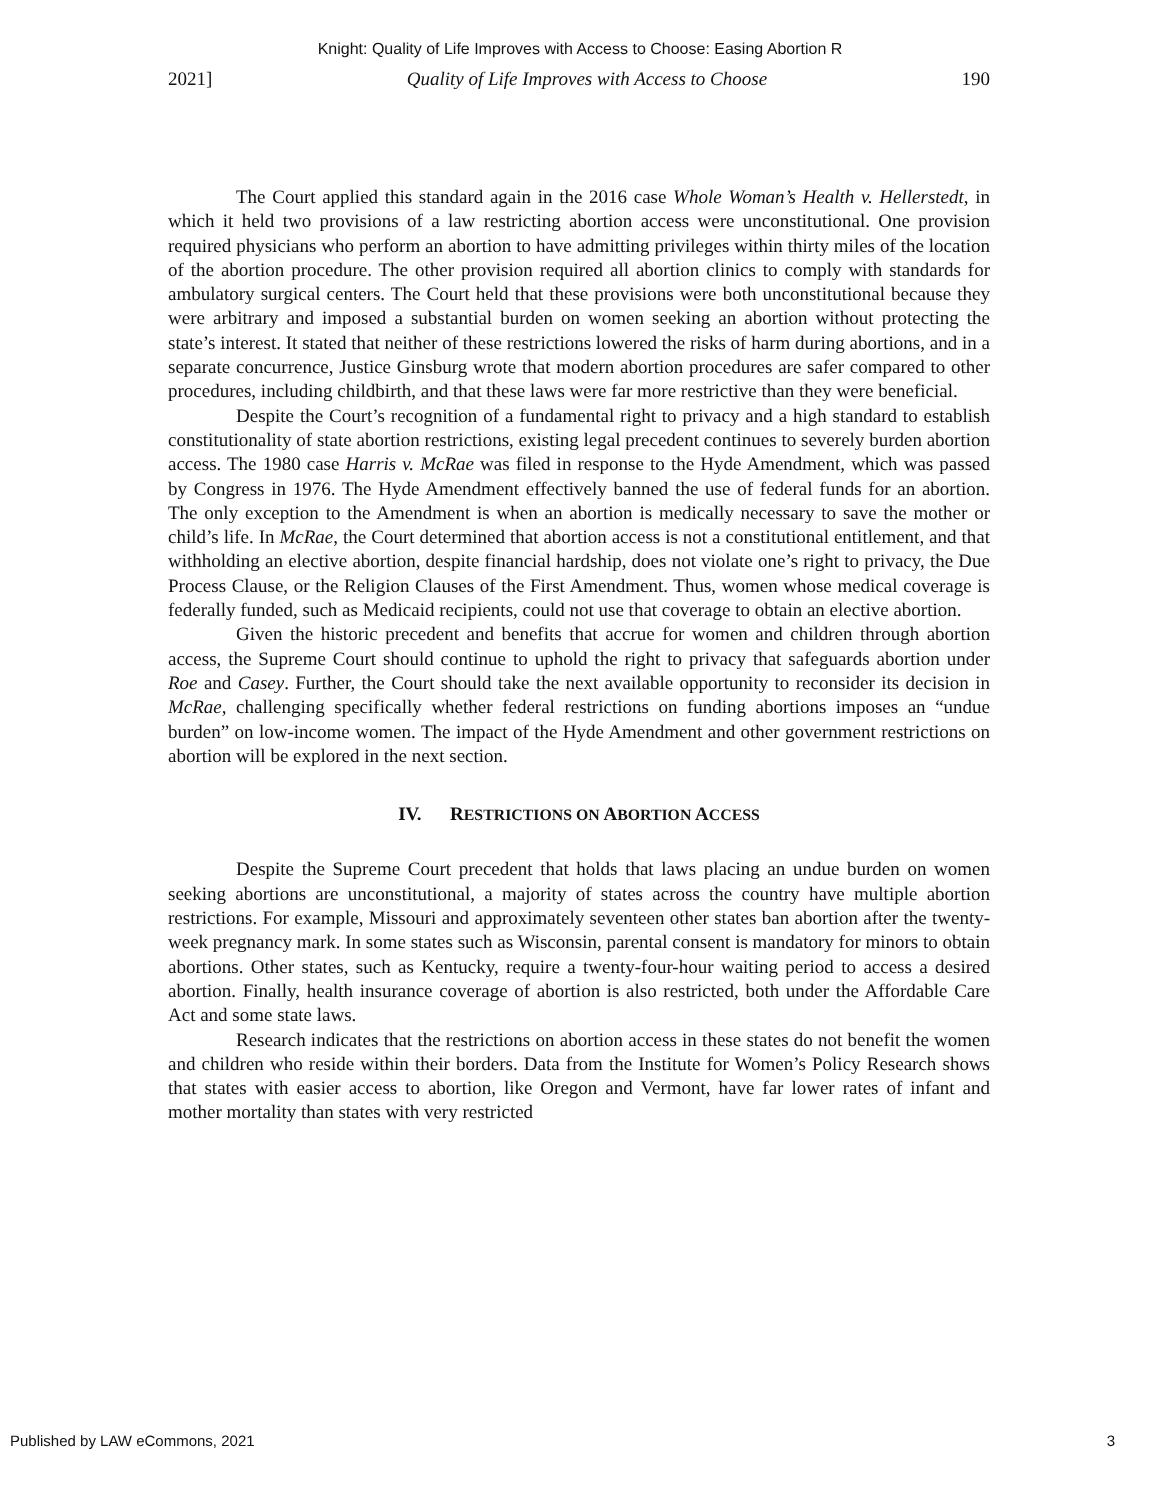Knight: Quality of Life Improves with Access to Choose: Easing Abortion R
2021] Quality of Life Improves with Access to Choose 190
The Court applied this standard again in the 2016 case Whole Woman’s Health v. Hellerstedt, in which it held two provisions of a law restricting abortion access were unconstitutional. One provision required physicians who perform an abortion to have admitting privileges within thirty miles of the location of the abortion procedure. The other provision required all abortion clinics to comply with standards for ambulatory surgical centers. The Court held that these provisions were both unconstitutional because they were arbitrary and imposed a substantial burden on women seeking an abortion without protecting the state’s interest. It stated that neither of these restrictions lowered the risks of harm during abortions, and in a separate concurrence, Justice Ginsburg wrote that modern abortion procedures are safer compared to other procedures, including childbirth, and that these laws were far more restrictive than they were beneficial.
Despite the Court’s recognition of a fundamental right to privacy and a high standard to establish constitutionality of state abortion restrictions, existing legal precedent continues to severely burden abortion access. The 1980 case Harris v. McRae was filed in response to the Hyde Amendment, which was passed by Congress in 1976. The Hyde Amendment effectively banned the use of federal funds for an abortion. The only exception to the Amendment is when an abortion is medically necessary to save the mother or child’s life. In McRae, the Court determined that abortion access is not a constitutional entitlement, and that withholding an elective abortion, despite financial hardship, does not violate one’s right to privacy, the Due Process Clause, or the Religion Clauses of the First Amendment. Thus, women whose medical coverage is federally funded, such as Medicaid recipients, could not use that coverage to obtain an elective abortion.
Given the historic precedent and benefits that accrue for women and children through abortion access, the Supreme Court should continue to uphold the right to privacy that safeguards abortion under Roe and Casey. Further, the Court should take the next available opportunity to reconsider its decision in McRae, challenging specifically whether federal restrictions on funding abortions imposes an “undue burden” on low-income women. The impact of the Hyde Amendment and other government restrictions on abortion will be explored in the next section.
IV. RESTRICTIONS ON ABORTION ACCESS
Despite the Supreme Court precedent that holds that laws placing an undue burden on women seeking abortions are unconstitutional, a majority of states across the country have multiple abortion restrictions. For example, Missouri and approximately seventeen other states ban abortion after the twenty-week pregnancy mark. In some states such as Wisconsin, parental consent is mandatory for minors to obtain abortions. Other states, such as Kentucky, require a twenty-four-hour waiting period to access a desired abortion. Finally, health insurance coverage of abortion is also restricted, both under the Affordable Care Act and some state laws.
Research indicates that the restrictions on abortion access in these states do not benefit the women and children who reside within their borders. Data from the Institute for Women’s Policy Research shows that states with easier access to abortion, like Oregon and Vermont, have far lower rates of infant and mother mortality than states with very restricted
Published by LAW eCommons, 2021 3